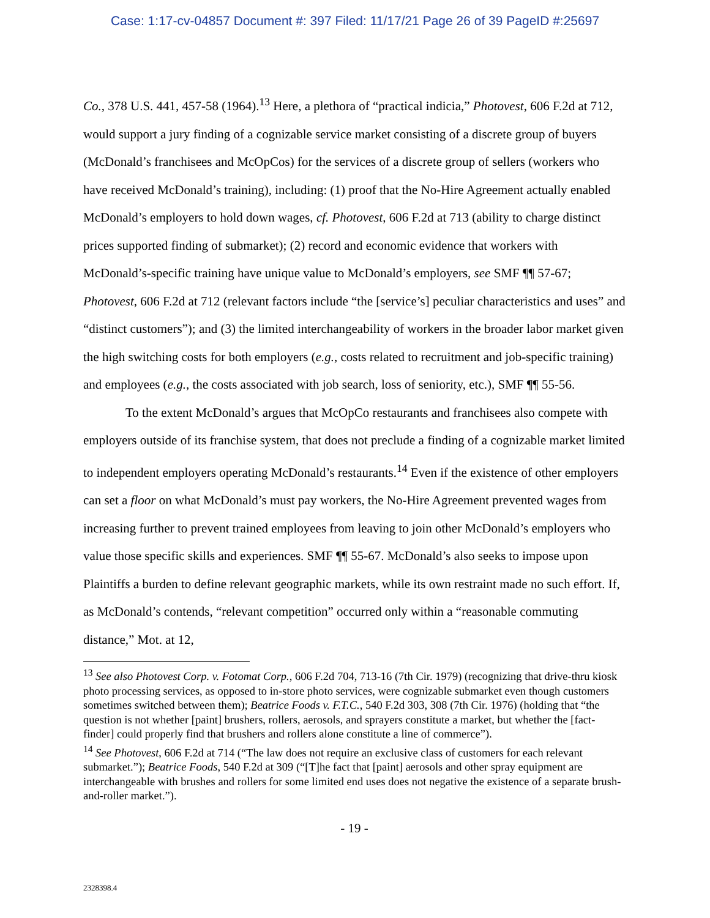Case: 1:17-cv-04857 Document #: 397 Filed: 11/17/21 Page 26 of 39 PageID #:25697
Co., 378 U.S. 441, 457-58 (1964).<sup>13</sup> Here, a plethora of “practical indicia,” Photovest, 606 F.2d at 712, would support a jury finding of a cognizable service market consisting of a discrete group of buyers (McDonald’s franchisees and McOpCos) for the services of a discrete group of sellers (workers who have received McDonald’s training), including: (1) proof that the No-Hire Agreement actually enabled McDonald’s employers to hold down wages, cf. Photovest, 606 F.2d at 713 (ability to charge distinct prices supported finding of submarket); (2) record and economic evidence that workers with McDonald’s-specific training have unique value to McDonald’s employers, see SMF ¶¶ 57-67; Photovest, 606 F.2d at 712 (relevant factors include “the [service’s] peculiar characteristics and uses” and “distinct customers”); and (3) the limited interchangeability of workers in the broader labor market given the high switching costs for both employers (e.g., costs related to recruitment and job-specific training) and employees (e.g., the costs associated with job search, loss of seniority, etc.), SMF ¶¶ 55-56.
To the extent McDonald’s argues that McOpCo restaurants and franchisees also compete with employers outside of its franchise system, that does not preclude a finding of a cognizable market limited to independent employers operating McDonald’s restaurants.<sup>14</sup> Even if the existence of other employers can set a floor on what McDonald’s must pay workers, the No-Hire Agreement prevented wages from increasing further to prevent trained employees from leaving to join other McDonald’s employers who value those specific skills and experiences. SMF ¶¶ 55-67. McDonald’s also seeks to impose upon Plaintiffs a burden to define relevant geographic markets, while its own restraint made no such effort. If, as McDonald’s contends, “relevant competition” occurred only within a “reasonable commuting distance,” Mot. at 12,
<sup>13</sup> See also Photovest Corp. v. Fotomat Corp., 606 F.2d 704, 713-16 (7th Cir. 1979) (recognizing that drive-thru kiosk photo processing services, as opposed to in-store photo services, were cognizable submarket even though customers sometimes switched between them); Beatrice Foods v. F.T.C., 540 F.2d 303, 308 (7th Cir. 1976) (holding that “the question is not whether [paint] brushers, rollers, aerosols, and sprayers constitute a market, but whether the [fact-finder] could properly find that brushers and rollers alone constitute a line of commerce”).
<sup>14</sup> See Photovest, 606 F.2d at 714 (“The law does not require an exclusive class of customers for each relevant submarket.”); Beatrice Foods, 540 F.2d at 309 (“[T]he fact that [paint] aerosols and other spray equipment are interchangeable with brushes and rollers for some limited end uses does not negative the existence of a separate brush-and-roller market.”).
- 19 -
2328398.4